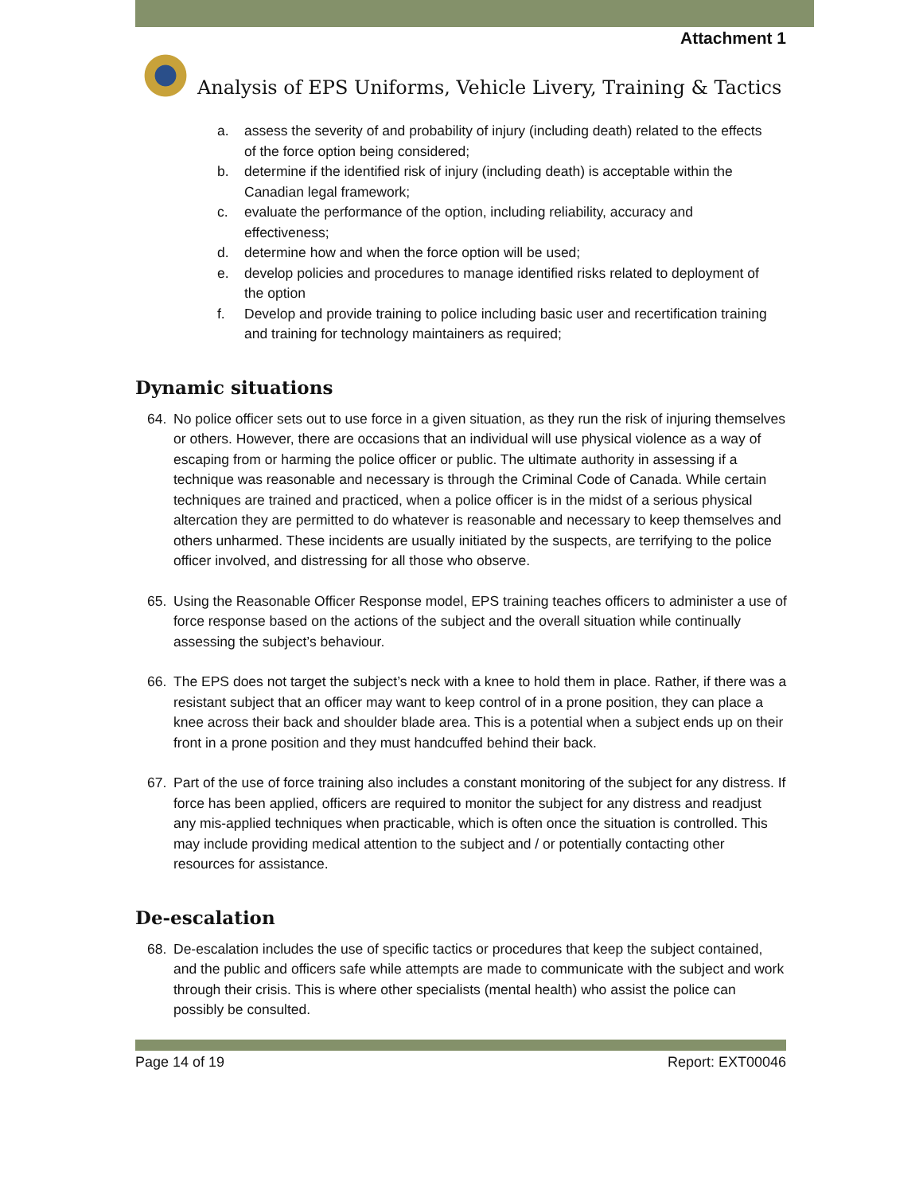Attachment 1
Analysis of EPS Uniforms, Vehicle Livery, Training & Tactics
a. assess the severity of and probability of injury (including death) related to the effects of the force option being considered;
b. determine if the identified risk of injury (including death) is acceptable within the Canadian legal framework;
c. evaluate the performance of the option, including reliability, accuracy and effectiveness;
d. determine how and when the force option will be used;
e. develop policies and procedures to manage identified risks related to deployment of the option
f. Develop and provide training to police including basic user and recertification training and training for technology maintainers as required;
Dynamic situations
64. No police officer sets out to use force in a given situation, as they run the risk of injuring themselves or others. However, there are occasions that an individual will use physical violence as a way of escaping from or harming the police officer or public. The ultimate authority in assessing if a technique was reasonable and necessary is through the Criminal Code of Canada. While certain techniques are trained and practiced, when a police officer is in the midst of a serious physical altercation they are permitted to do whatever is reasonable and necessary to keep themselves and others unharmed. These incidents are usually initiated by the suspects, are terrifying to the police officer involved, and distressing for all those who observe.
65. Using the Reasonable Officer Response model, EPS training teaches officers to administer a use of force response based on the actions of the subject and the overall situation while continually assessing the subject’s behaviour.
66. The EPS does not target the subject’s neck with a knee to hold them in place. Rather, if there was a resistant subject that an officer may want to keep control of in a prone position, they can place a knee across their back and shoulder blade area. This is a potential when a subject ends up on their front in a prone position and they must handcuffed behind their back.
67. Part of the use of force training also includes a constant monitoring of the subject for any distress. If force has been applied, officers are required to monitor the subject for any distress and readjust any mis-applied techniques when practicable, which is often once the situation is controlled. This may include providing medical attention to the subject and / or potentially contacting other resources for assistance.
De-escalation
68. De-escalation includes the use of specific tactics or procedures that keep the subject contained, and the public and officers safe while attempts are made to communicate with the subject and work through their crisis. This is where other specialists (mental health) who assist the police can possibly be consulted.
Page 14 of 19 Report: EXT00046